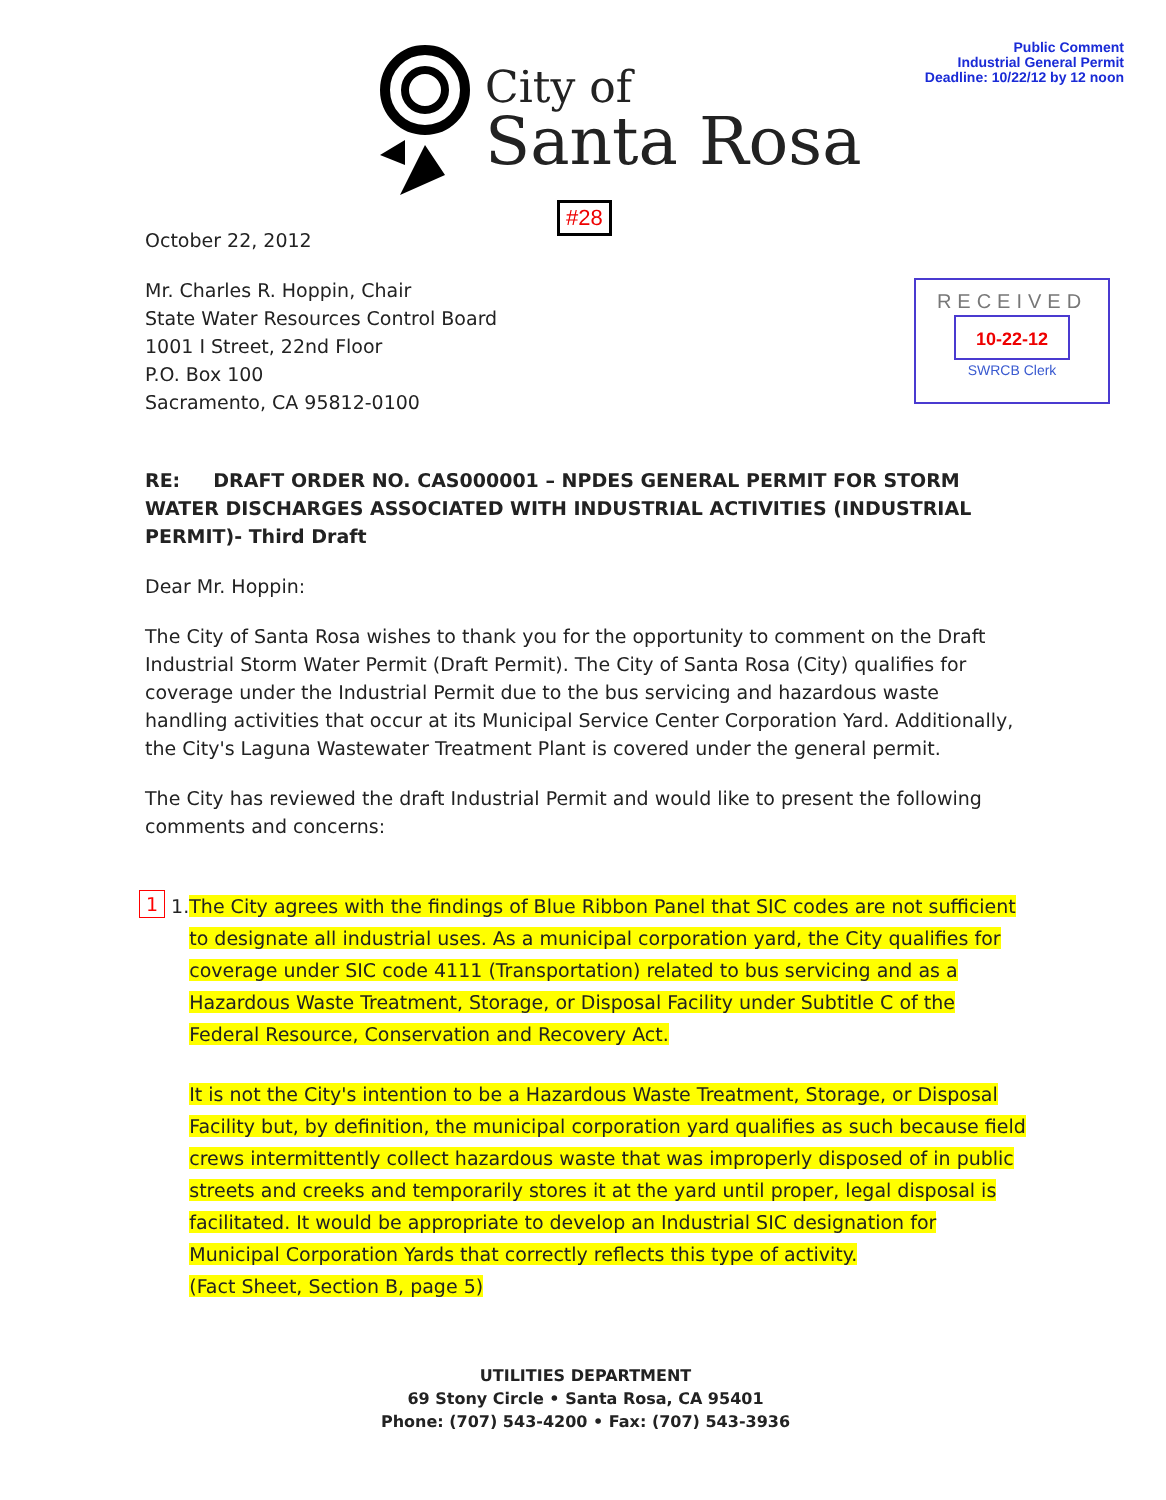Public Comment
Industrial General Permit
Deadline: 10/22/12 by 12 noon
City of
Santa Rosa
#28
RECEIVED
10-22-12
SWRCB Clerk
October 22, 2012
Mr. Charles R. Hoppin, Chair
State Water Resources Control Board
1001 I Street, 22nd Floor
P.O. Box 100
Sacramento, CA 95812-0100
RE: DRAFT ORDER NO. CAS000001 – NPDES GENERAL PERMIT FOR STORM WATER DISCHARGES ASSOCIATED WITH INDUSTRIAL ACTIVITIES (INDUSTRIAL PERMIT)- Third Draft
Dear Mr. Hoppin:
The City of Santa Rosa wishes to thank you for the opportunity to comment on the Draft Industrial Storm Water Permit (Draft Permit). The City of Santa Rosa (City) qualifies for coverage under the Industrial Permit due to the bus servicing and hazardous waste handling activities that occur at its Municipal Service Center Corporation Yard. Additionally, the City's Laguna Wastewater Treatment Plant is covered under the general permit.
The City has reviewed the draft Industrial Permit and would like to present the following comments and concerns:
1 1. The City agrees with the findings of Blue Ribbon Panel that SIC codes are not sufficient to designate all industrial uses. As a municipal corporation yard, the City qualifies for coverage under SIC code 4111 (Transportation) related to bus servicing and as a Hazardous Waste Treatment, Storage, or Disposal Facility under Subtitle C of the Federal Resource, Conservation and Recovery Act.
It is not the City's intention to be a Hazardous Waste Treatment, Storage, or Disposal Facility but, by definition, the municipal corporation yard qualifies as such because field crews intermittently collect hazardous waste that was improperly disposed of in public streets and creeks and temporarily stores it at the yard until proper, legal disposal is facilitated. It would be appropriate to develop an Industrial SIC designation for Municipal Corporation Yards that correctly reflects this type of activity.
(Fact Sheet, Section B, page 5)
UTILITIES DEPARTMENT
69 Stony Circle • Santa Rosa, CA 95401
Phone: (707) 543-4200 • Fax: (707) 543-3936